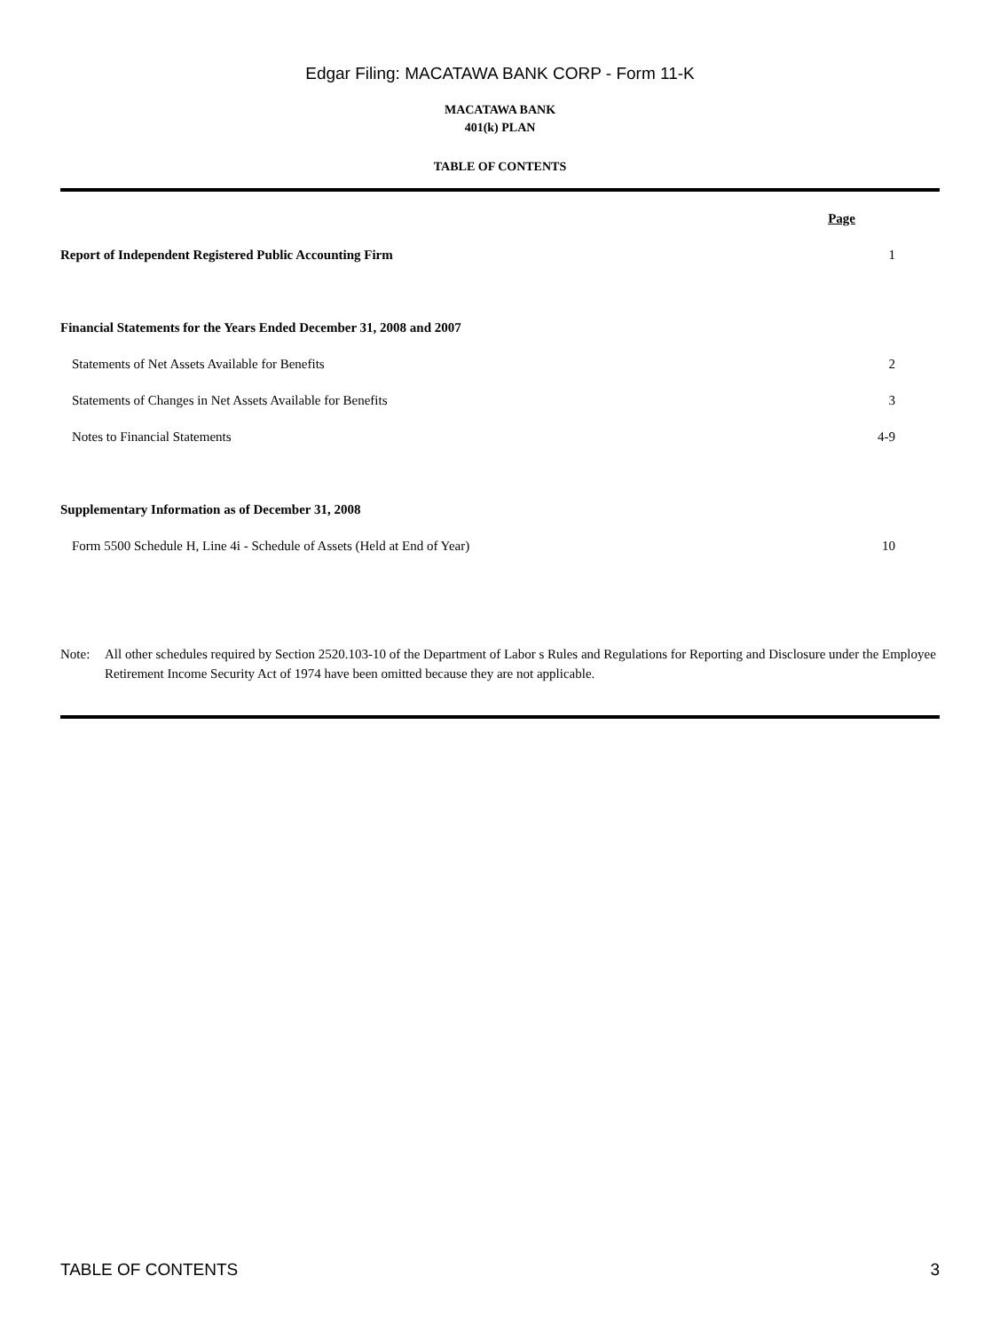Edgar Filing: MACATAWA BANK CORP - Form 11-K
MACATAWA BANK
401(k) PLAN
TABLE OF CONTENTS
| | Page |
| Report of Independent Registered Public Accounting Firm | 1 |
| Financial Statements for the Years Ended December 31, 2008 and 2007 | |
| Statements of Net Assets Available for Benefits | 2 |
| Statements of Changes in Net Assets Available for Benefits | 3 |
| Notes to Financial Statements | 4-9 |
| Supplementary Information as of December 31, 2008 | |
| Form 5500 Schedule H, Line 4i - Schedule of Assets (Held at End of Year) | 10 |
Note: All other schedules required by Section 2520.103-10 of the Department of Labor s Rules and Regulations for Reporting and Disclosure under the Employee Retirement Income Security Act of 1974 have been omitted because they are not applicable.
TABLE OF CONTENTS 3